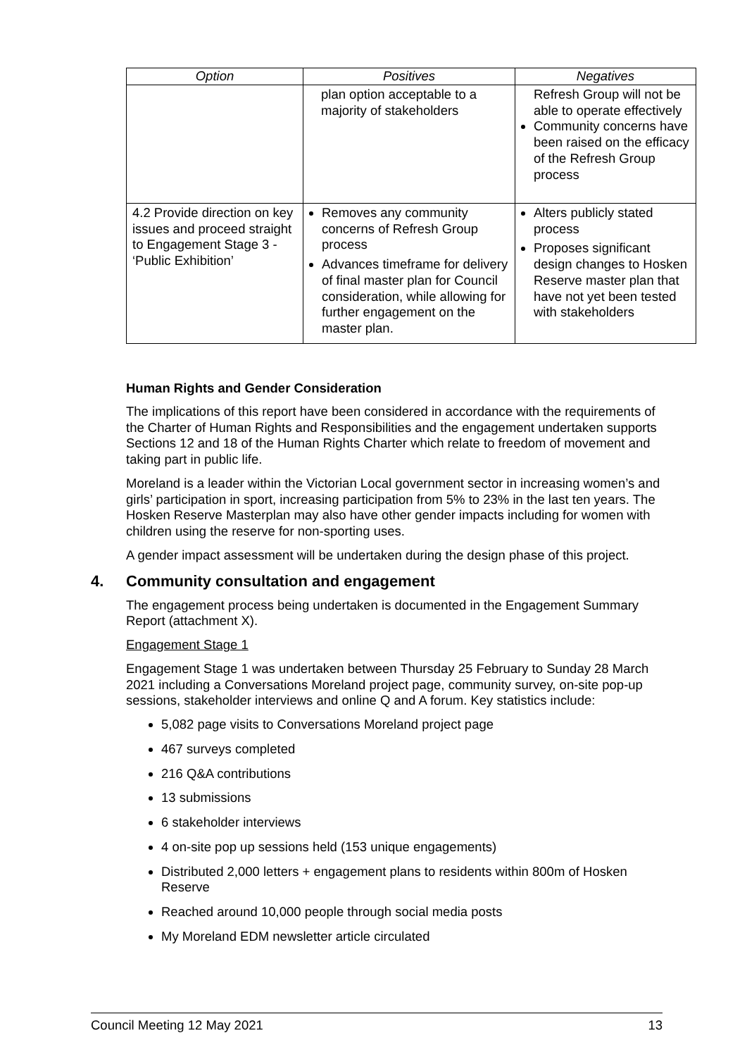| Option | Positives | Negatives |
| --- | --- | --- |
| | plan option acceptable to a majority of stakeholders | Refresh Group will not be able to operate effectively Community concerns have been raised on the efficacy of the Refresh Group process |
| 4.2 Provide direction on key issues and proceed straight to Engagement Stage 3 - ‘Public Exhibition’ | Removes any community concerns of Refresh Group process Advances timeframe for delivery of final master plan for Council consideration, while allowing for further engagement on the master plan. | Alters publicly stated process Proposes significant design changes to Hosken Reserve master plan that have not yet been tested with stakeholders |
Human Rights and Gender Consideration
The implications of this report have been considered in accordance with the requirements of the Charter of Human Rights and Responsibilities and the engagement undertaken supports Sections 12 and 18 of the Human Rights Charter which relate to freedom of movement and taking part in public life.
Moreland is a leader within the Victorian Local government sector in increasing women’s and girls’ participation in sport, increasing participation from 5% to 23% in the last ten years. The Hosken Reserve Masterplan may also have other gender impacts including for women with children using the reserve for non-sporting uses.
A gender impact assessment will be undertaken during the design phase of this project.
4. Community consultation and engagement
The engagement process being undertaken is documented in the Engagement Summary Report (attachment X).
Engagement Stage 1
Engagement Stage 1 was undertaken between Thursday 25 February to Sunday 28 March 2021 including a Conversations Moreland project page, community survey, on-site pop-up sessions, stakeholder interviews and online Q and A forum. Key statistics include:
5,082 page visits to Conversations Moreland project page
467 surveys completed
216 Q&A contributions
13 submissions
6 stakeholder interviews
4 on-site pop up sessions held (153 unique engagements)
Distributed 2,000 letters + engagement plans to residents within 800m of Hosken Reserve
Reached around 10,000 people through social media posts
My Moreland EDM newsletter article circulated
Council Meeting 12 May 2021 13